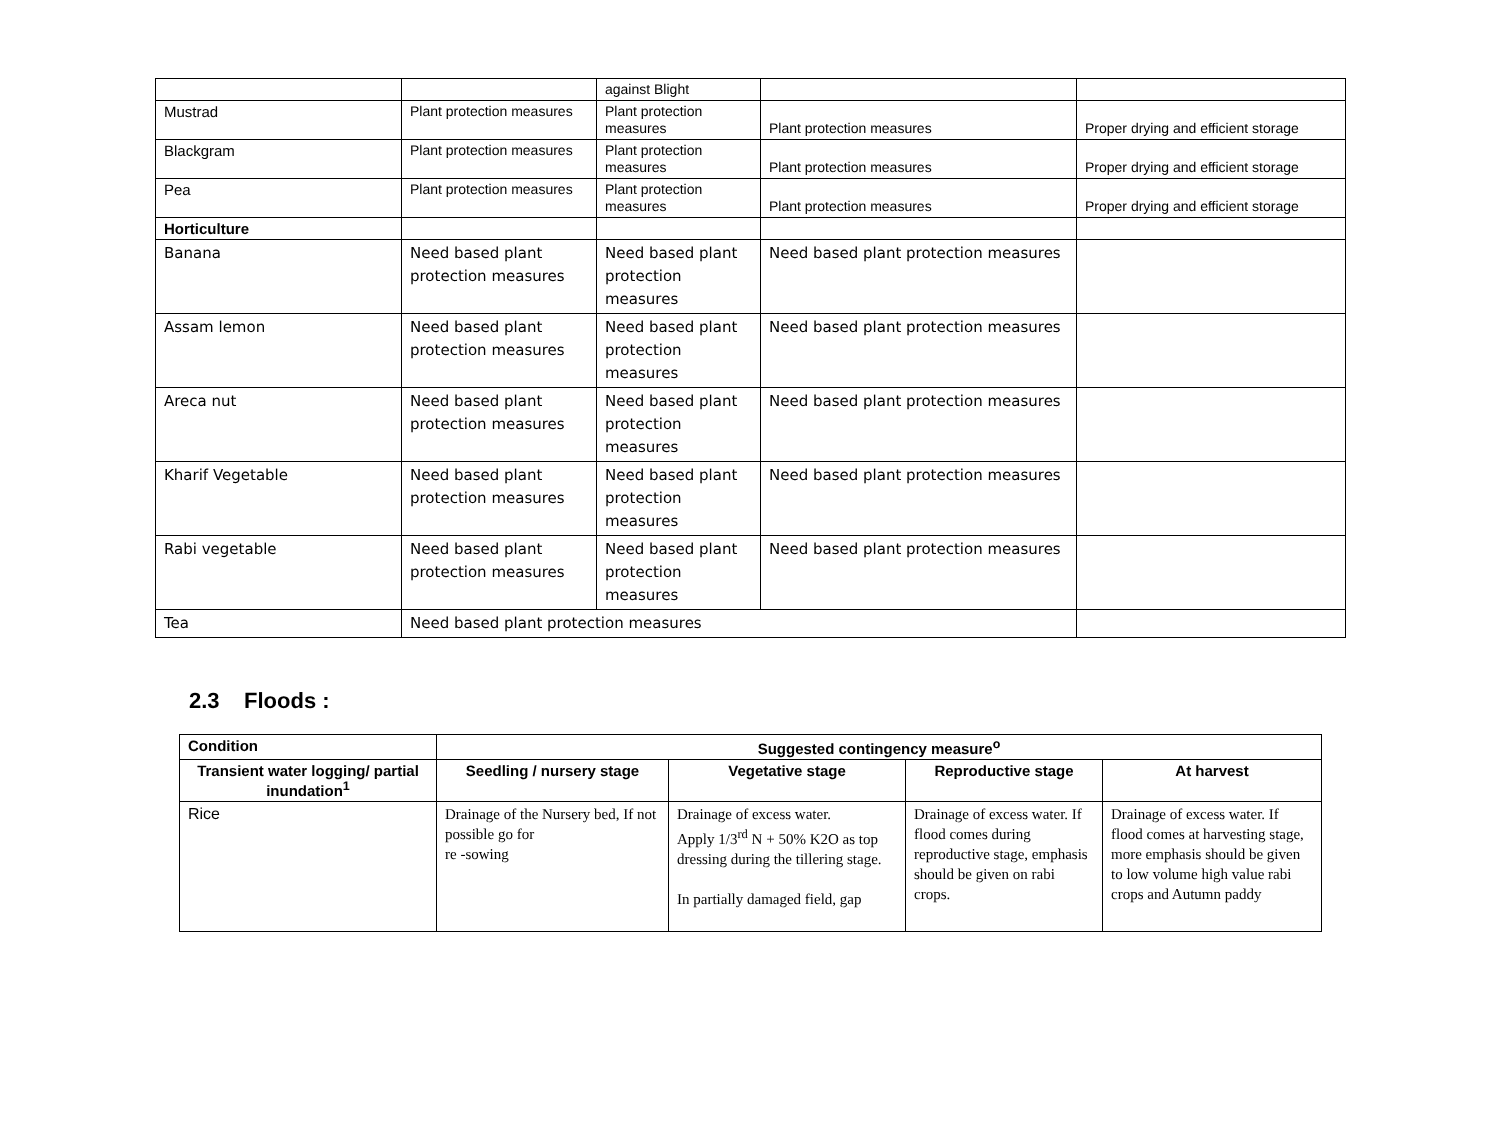| | | against Blight | | |
| Mustrad | Plant protection measures | Plant protection measures | Plant protection measures | Proper drying and efficient storage |
| Blackgram | Plant protection measures | Plant protection measures | Plant protection measures | Proper drying and efficient storage |
| Pea | Plant protection measures | Plant protection measures | Plant protection measures | Proper drying and efficient storage |
| Horticulture | | | | |
| Banana | Need based plant protection measures | Need based plant protection measures | Need based plant protection measures | |
| Assam lemon | Need based plant protection measures | Need based plant protection measures | Need based plant protection measures | |
| Areca nut | Need based plant protection measures | Need based plant protection measures | Need based plant protection measures | |
| Kharif Vegetable | Need based plant protection measures | Need based plant protection measures | Need based plant protection measures | |
| Rabi vegetable | Need based plant protection measures | Need based plant protection measures | Need based plant protection measures | |
| Tea | Need based plant protection measures | | | |
2.3 Floods :
| Condition | Suggested contingency measure<sup>o</sup> | | | |
| --- | --- | --- | --- | --- |
| Transient water logging/ partial inundation<sup>1</sup> | Seedling / nursery stage | Vegetative stage | Reproductive stage | At harvest |
| Rice | Drainage of the Nursery bed, If not possible go for re -sowing | Drainage of excess water. Apply 1/3<sup>rd</sup> N + 50% K2O as top dressing during the tillering stage. In partially damaged field, gap | Drainage of excess water. If flood comes during reproductive stage, emphasis should be given on rabi crops. | Drainage of excess water. If flood comes at harvesting stage, more emphasis should be given to low volume high value rabi crops and Autumn paddy |